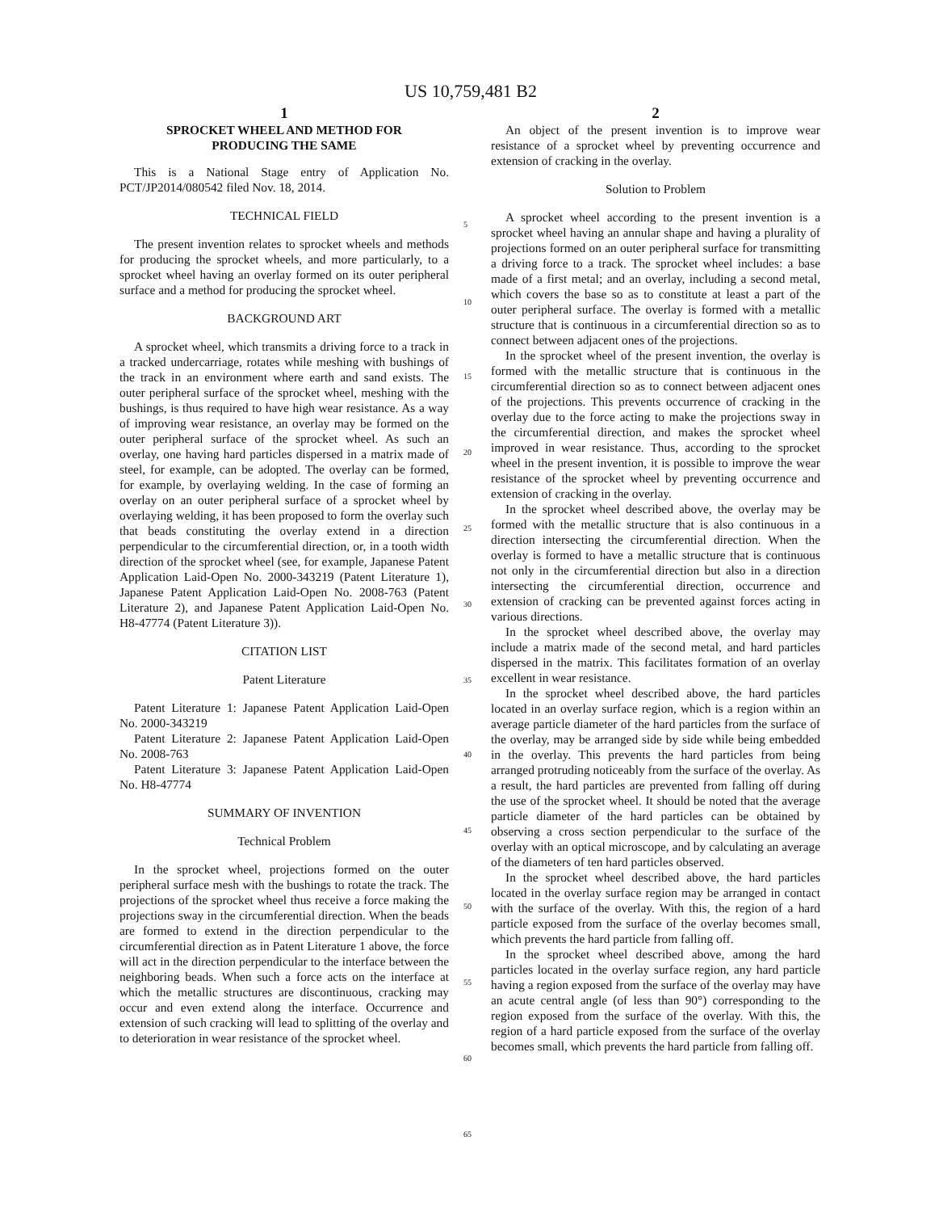US 10,759,481 B2
1
SPROCKET WHEEL AND METHOD FOR
PRODUCING THE SAME
This is a National Stage entry of Application No. PCT/JP2014/080542 filed Nov. 18, 2014.
TECHNICAL FIELD
The present invention relates to sprocket wheels and methods for producing the sprocket wheels, and more particularly, to a sprocket wheel having an overlay formed on its outer peripheral surface and a method for producing the sprocket wheel.
BACKGROUND ART
A sprocket wheel, which transmits a driving force to a track in a tracked undercarriage, rotates while meshing with bushings of the track in an environment where earth and sand exists. The outer peripheral surface of the sprocket wheel, meshing with the bushings, is thus required to have high wear resistance. As a way of improving wear resistance, an overlay may be formed on the outer peripheral surface of the sprocket wheel. As such an overlay, one having hard particles dispersed in a matrix made of steel, for example, can be adopted. The overlay can be formed, for example, by overlaying welding. In the case of forming an overlay on an outer peripheral surface of a sprocket wheel by overlaying welding, it has been proposed to form the overlay such that beads constituting the overlay extend in a direction perpendicular to the circumferential direction, or, in a tooth width direction of the sprocket wheel (see, for example, Japanese Patent Application Laid-Open No. 2000-343219 (Patent Literature 1), Japanese Patent Application Laid-Open No. 2008-763 (Patent Literature 2), and Japanese Patent Application Laid-Open No. H8-47774 (Patent Literature 3)).
CITATION LIST
Patent Literature
Patent Literature 1: Japanese Patent Application Laid-Open No. 2000-343219
Patent Literature 2: Japanese Patent Application Laid-Open No. 2008-763
Patent Literature 3: Japanese Patent Application Laid-Open No. H8-47774
SUMMARY OF INVENTION
Technical Problem
In the sprocket wheel, projections formed on the outer peripheral surface mesh with the bushings to rotate the track. The projections of the sprocket wheel thus receive a force making the projections sway in the circumferential direction. When the beads are formed to extend in the direction perpendicular to the circumferential direction as in Patent Literature 1 above, the force will act in the direction perpendicular to the interface between the neighboring beads. When such a force acts on the interface at which the metallic structures are discontinuous, cracking may occur and even extend along the interface. Occurrence and extension of such cracking will lead to splitting of the overlay and to deterioration in wear resistance of the sprocket wheel.
5
10
15
20
25
30
35
40
45
50
55
60
65
2
An object of the present invention is to improve wear resistance of a sprocket wheel by preventing occurrence and extension of cracking in the overlay.
Solution to Problem
A sprocket wheel according to the present invention is a sprocket wheel having an annular shape and having a plurality of projections formed on an outer peripheral surface for transmitting a driving force to a track. The sprocket wheel includes: a base made of a first metal; and an overlay, including a second metal, which covers the base so as to constitute at least a part of the outer peripheral surface. The overlay is formed with a metallic structure that is continuous in a circumferential direction so as to connect between adjacent ones of the projections.
In the sprocket wheel of the present invention, the overlay is formed with the metallic structure that is continuous in the circumferential direction so as to connect between adjacent ones of the projections. This prevents occurrence of cracking in the overlay due to the force acting to make the projections sway in the circumferential direction, and makes the sprocket wheel improved in wear resistance. Thus, according to the sprocket wheel in the present invention, it is possible to improve the wear resistance of the sprocket wheel by preventing occurrence and extension of cracking in the overlay.
In the sprocket wheel described above, the overlay may be formed with the metallic structure that is also continuous in a direction intersecting the circumferential direction. When the overlay is formed to have a metallic structure that is continuous not only in the circumferential direction but also in a direction intersecting the circumferential direction, occurrence and extension of cracking can be prevented against forces acting in various directions.
In the sprocket wheel described above, the overlay may include a matrix made of the second metal, and hard particles dispersed in the matrix. This facilitates formation of an overlay excellent in wear resistance.
In the sprocket wheel described above, the hard particles located in an overlay surface region, which is a region within an average particle diameter of the hard particles from the surface of the overlay, may be arranged side by side while being embedded in the overlay. This prevents the hard particles from being arranged protruding noticeably from the surface of the overlay. As a result, the hard particles are prevented from falling off during the use of the sprocket wheel. It should be noted that the average particle diameter of the hard particles can be obtained by observing a cross section perpendicular to the surface of the overlay with an optical microscope, and by calculating an average of the diameters of ten hard particles observed.
In the sprocket wheel described above, the hard particles located in the overlay surface region may be arranged in contact with the surface of the overlay. With this, the region of a hard particle exposed from the surface of the overlay becomes small, which prevents the hard particle from falling off.
In the sprocket wheel described above, among the hard particles located in the overlay surface region, any hard particle having a region exposed from the surface of the overlay may have an acute central angle (of less than 90°) corresponding to the region exposed from the surface of the overlay. With this, the region of a hard particle exposed from the surface of the overlay becomes small, which prevents the hard particle from falling off.